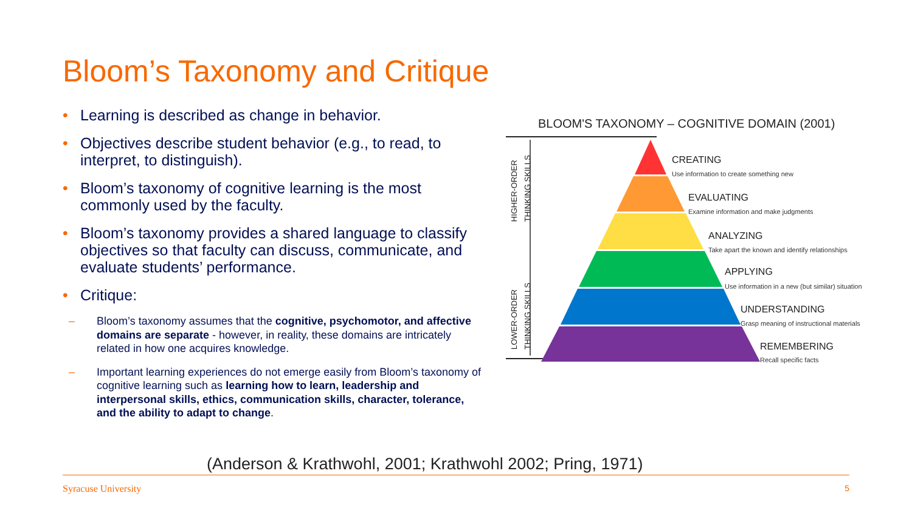Bloom’s Taxonomy and Critique
• Learning is described as change in behavior.
• Objectives describe student behavior (e.g., to read, to interpret, to distinguish).
• Bloom’s taxonomy of cognitive learning is the most commonly used by the faculty.
• Bloom’s taxonomy provides a shared language to classify objectives so that faculty can discuss, communicate, and evaluate students’ performance.
• Critique:
– Bloom’s taxonomy assumes that the cognitive, psychomotor, and affective domains are separate - however, in reality, these domains are intricately related in how one acquires knowledge.
– Important learning experiences do not emerge easily from Bloom’s taxonomy of cognitive learning such as learning how to learn, leadership and interpersonal skills, ethics, communication skills, character, tolerance, and the ability to adapt to change.
BLOOM'S TAXONOMY – COGNITIVE DOMAIN (2001)
HIGHER-ORDER
THINKING SKILLS
LOWER-ORDER
THINKING SKILLS
CREATING
EVALUATING
ANALYZING
APPLYING
UNDERSTANDING
REMEMBERING
Use information to create something new
Examine information and make judgments
Take apart the known and identify relationships
Use information in a new (but similar) situation
Grasp meaning of instructional materials
Recall specific facts
(Anderson & Krathwohl, 2001; Krathwohl 2002; Pring, 1971)
Syracuse University 5